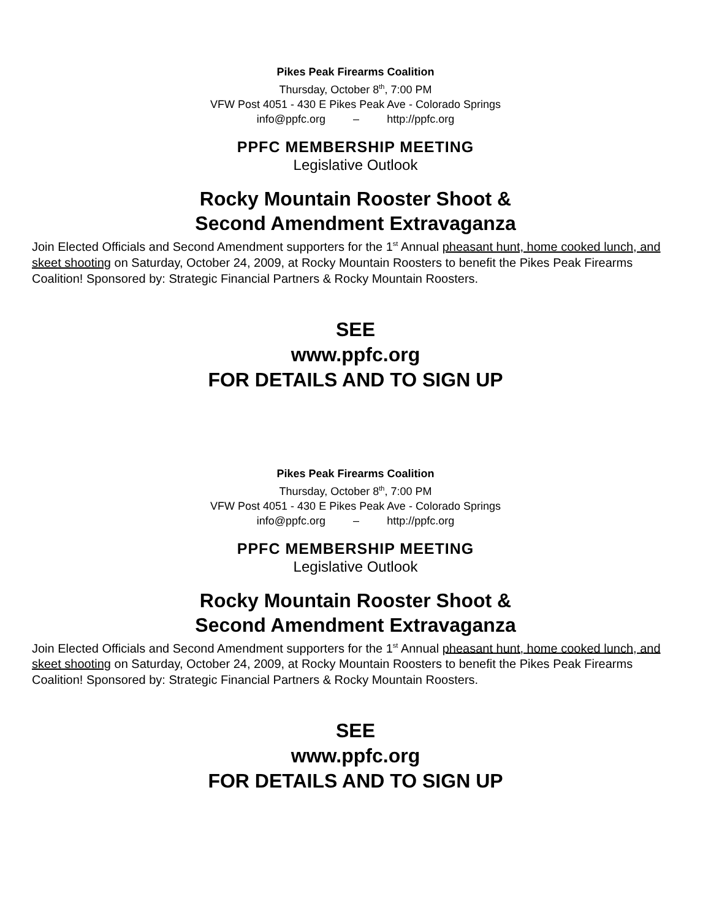Pikes Peak Firearms Coalition
Thursday, October 8<sup>th</sup>, 7:00 PM
VFW Post 4051 - 430 E Pikes Peak Ave - Colorado Springs
info@ppfc.org – http://ppfc.org
PPFC MEMBERSHIP MEETING
Legislative Outlook
Rocky Mountain Rooster Shoot &
Second Amendment Extravaganza
Join Elected Officials and Second Amendment supporters for the 1<sup>st</sup> Annual pheasant hunt, home cooked lunch, and skeet shooting on Saturday, October 24, 2009, at Rocky Mountain Roosters to benefit the Pikes Peak Firearms Coalition! Sponsored by: Strategic Financial Partners & Rocky Mountain Roosters.
SEE
www.ppfc.org
FOR DETAILS AND TO SIGN UP
Pikes Peak Firearms Coalition
Thursday, October 8<sup>th</sup>, 7:00 PM
VFW Post 4051 - 430 E Pikes Peak Ave - Colorado Springs
info@ppfc.org – http://ppfc.org
PPFC MEMBERSHIP MEETING
Legislative Outlook
Rocky Mountain Rooster Shoot &
Second Amendment Extravaganza
Join Elected Officials and Second Amendment supporters for the 1<sup>st</sup> Annual pheasant hunt, home cooked lunch, and skeet shooting on Saturday, October 24, 2009, at Rocky Mountain Roosters to benefit the Pikes Peak Firearms Coalition! Sponsored by: Strategic Financial Partners & Rocky Mountain Roosters.
SEE
www.ppfc.org
FOR DETAILS AND TO SIGN UP